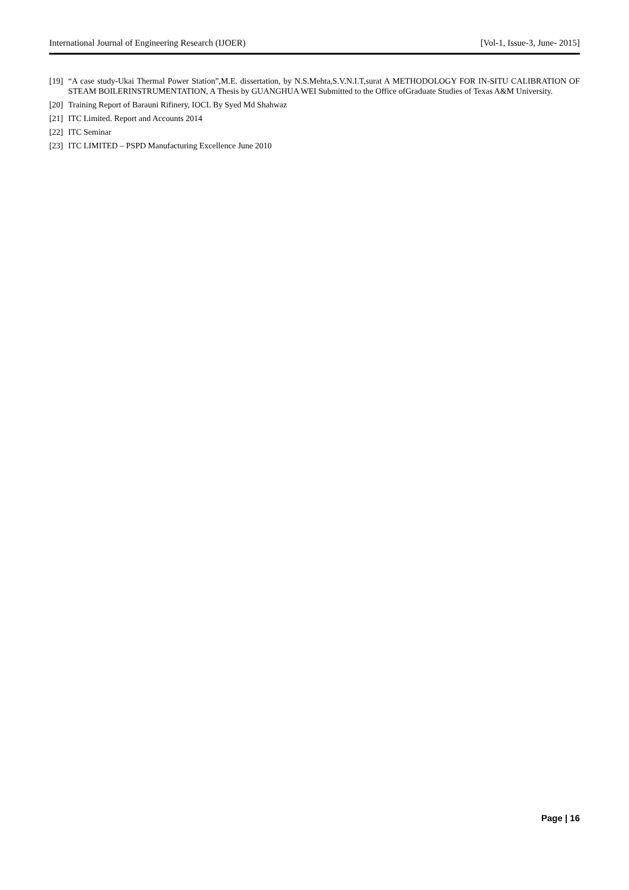International Journal of Engineering Research (IJOER) [Vol-1, Issue-3, June- 2015]
[19] “A case study-Ukai Thermal Power Station”,M.E. dissertation, by N.S.Mehta,S.V.N.I.T,surat A METHODOLOGY FOR IN-SITU CALIBRATION OF STEAM BOILERINSTRUMENTATION, A Thesis by GUANGHUA WEI Submitted to the Office ofGraduate Studies of Texas A&M University.
[20] Training Report of Barauni Rifinery, IOCL By Syed Md Shahwaz
[21] ITC Limited. Report and Accounts 2014
[22] ITC Seminar
[23] ITC LIMITED – PSPD Manufacturing Excellence June 2010
Page | 16